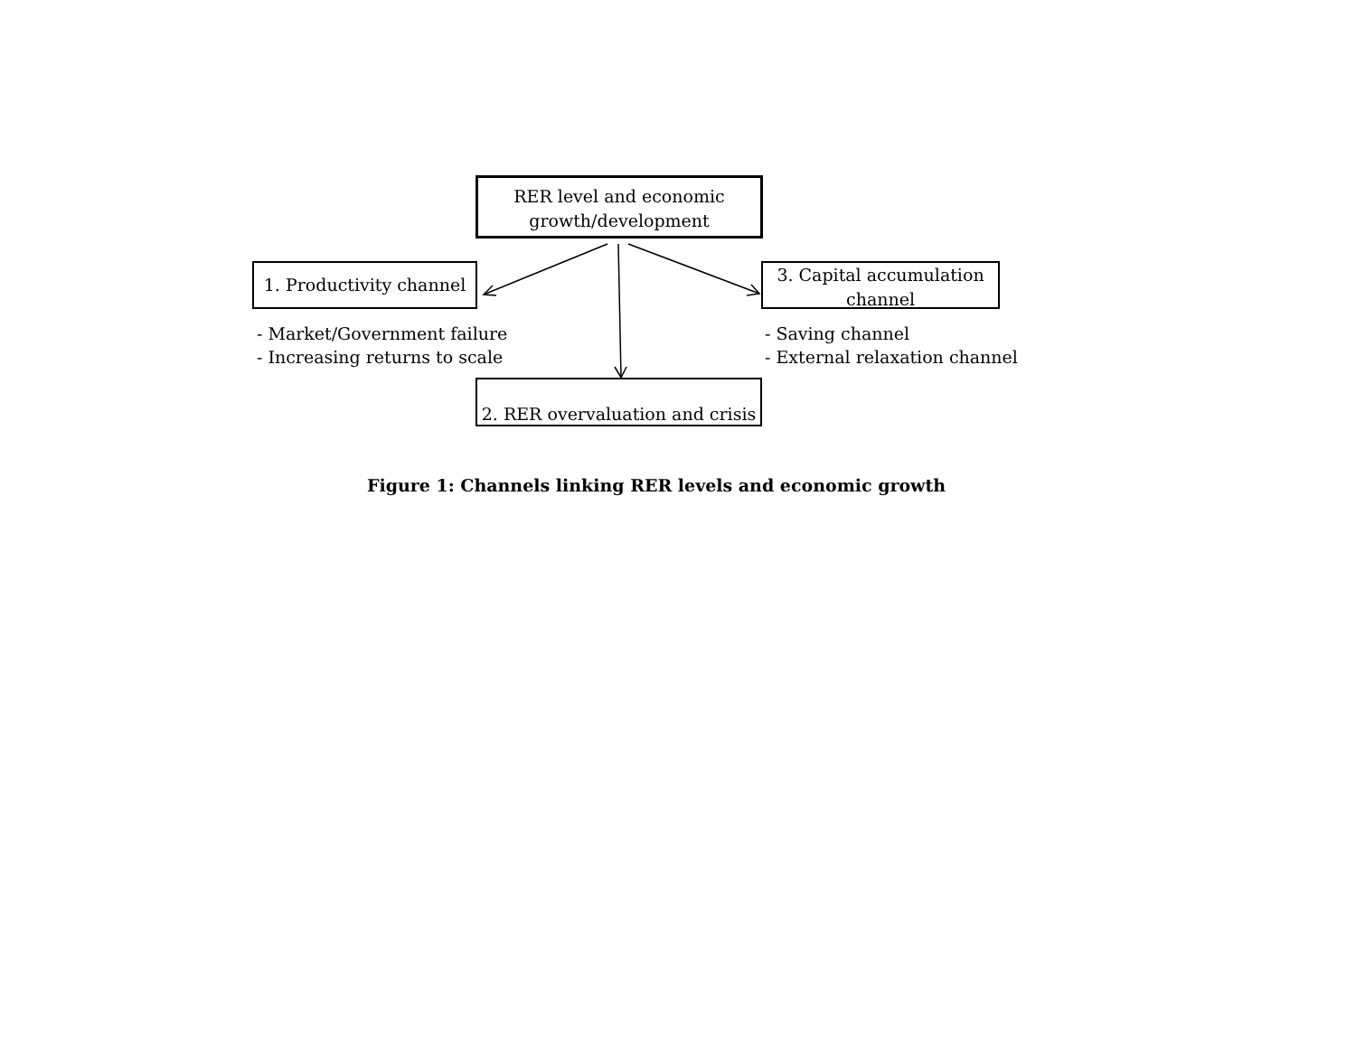RER level and economic
growth/development
1. Productivity channel
3. Capital accumulation
channel
- Market/Government failure
- Increasing returns to scale
- Saving channel
- External relaxation channel
2. RER overvaluation and crisis
Figure 1: Channels linking RER levels and economic growth